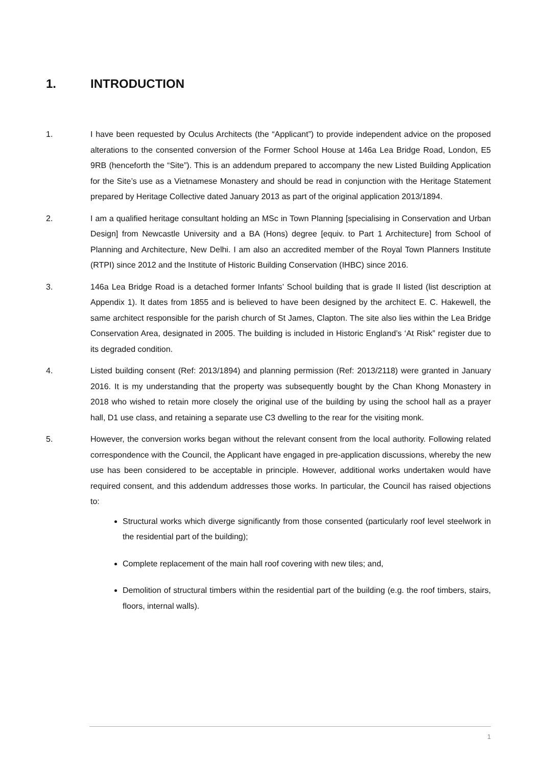1. INTRODUCTION
1. I have been requested by Oculus Architects (the “Applicant”) to provide independent advice on the proposed alterations to the consented conversion of the Former School House at 146a Lea Bridge Road, London, E5 9RB (henceforth the “Site”). This is an addendum prepared to accompany the new Listed Building Application for the Site’s use as a Vietnamese Monastery and should be read in conjunction with the Heritage Statement prepared by Heritage Collective dated January 2013 as part of the original application 2013/1894.
2. I am a qualified heritage consultant holding an MSc in Town Planning [specialising in Conservation and Urban Design] from Newcastle University and a BA (Hons) degree [equiv. to Part 1 Architecture] from School of Planning and Architecture, New Delhi. I am also an accredited member of the Royal Town Planners Institute (RTPI) since 2012 and the Institute of Historic Building Conservation (IHBC) since 2016.
3. 146a Lea Bridge Road is a detached former Infants’ School building that is grade II listed (list description at Appendix 1). It dates from 1855 and is believed to have been designed by the architect E. C. Hakewell, the same architect responsible for the parish church of St James, Clapton. The site also lies within the Lea Bridge Conservation Area, designated in 2005. The building is included in Historic England’s ‘At Risk” register due to its degraded condition.
4. Listed building consent (Ref: 2013/1894) and planning permission (Ref: 2013/2118) were granted in January 2016. It is my understanding that the property was subsequently bought by the Chan Khong Monastery in 2018 who wished to retain more closely the original use of the building by using the school hall as a prayer hall, D1 use class, and retaining a separate use C3 dwelling to the rear for the visiting monk.
5. However, the conversion works began without the relevant consent from the local authority. Following related correspondence with the Council, the Applicant have engaged in pre-application discussions, whereby the new use has been considered to be acceptable in principle. However, additional works undertaken would have required consent, and this addendum addresses those works. In particular, the Council has raised objections to:
Structural works which diverge significantly from those consented (particularly roof level steelwork in the residential part of the building);
Complete replacement of the main hall roof covering with new tiles; and,
Demolition of structural timbers within the residential part of the building (e.g. the roof timbers, stairs, floors, internal walls).
1